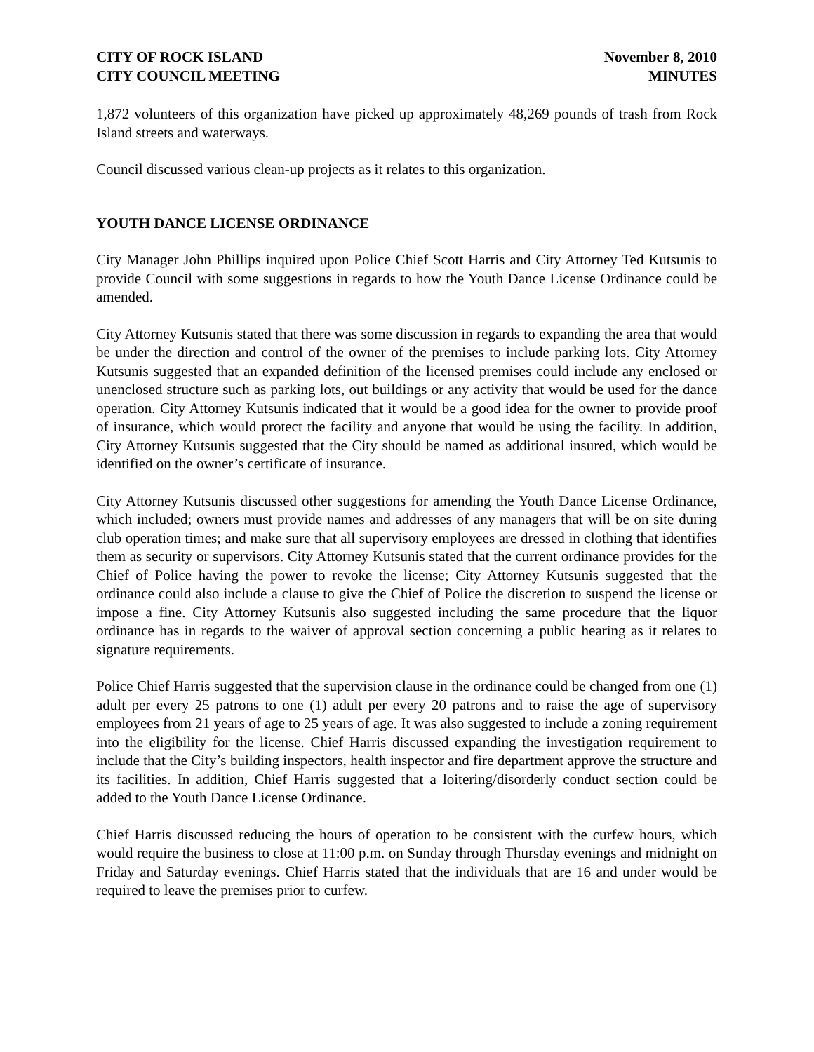CITY OF ROCK ISLAND
CITY COUNCIL MEETING
November 8, 2010
MINUTES
1,872 volunteers of this organization have picked up approximately 48,269 pounds of trash from Rock Island streets and waterways.
Council discussed various clean-up projects as it relates to this organization.
YOUTH DANCE LICENSE ORDINANCE
City Manager John Phillips inquired upon Police Chief Scott Harris and City Attorney Ted Kutsunis to provide Council with some suggestions in regards to how the Youth Dance License Ordinance could be amended.
City Attorney Kutsunis stated that there was some discussion in regards to expanding the area that would be under the direction and control of the owner of the premises to include parking lots. City Attorney Kutsunis suggested that an expanded definition of the licensed premises could include any enclosed or unenclosed structure such as parking lots, out buildings or any activity that would be used for the dance operation. City Attorney Kutsunis indicated that it would be a good idea for the owner to provide proof of insurance, which would protect the facility and anyone that would be using the facility. In addition, City Attorney Kutsunis suggested that the City should be named as additional insured, which would be identified on the owner’s certificate of insurance.
City Attorney Kutsunis discussed other suggestions for amending the Youth Dance License Ordinance, which included; owners must provide names and addresses of any managers that will be on site during club operation times; and make sure that all supervisory employees are dressed in clothing that identifies them as security or supervisors. City Attorney Kutsunis stated that the current ordinance provides for the Chief of Police having the power to revoke the license; City Attorney Kutsunis suggested that the ordinance could also include a clause to give the Chief of Police the discretion to suspend the license or impose a fine. City Attorney Kutsunis also suggested including the same procedure that the liquor ordinance has in regards to the waiver of approval section concerning a public hearing as it relates to signature requirements.
Police Chief Harris suggested that the supervision clause in the ordinance could be changed from one (1) adult per every 25 patrons to one (1) adult per every 20 patrons and to raise the age of supervisory employees from 21 years of age to 25 years of age. It was also suggested to include a zoning requirement into the eligibility for the license. Chief Harris discussed expanding the investigation requirement to include that the City’s building inspectors, health inspector and fire department approve the structure and its facilities. In addition, Chief Harris suggested that a loitering/disorderly conduct section could be added to the Youth Dance License Ordinance.
Chief Harris discussed reducing the hours of operation to be consistent with the curfew hours, which would require the business to close at 11:00 p.m. on Sunday through Thursday evenings and midnight on Friday and Saturday evenings. Chief Harris stated that the individuals that are 16 and under would be required to leave the premises prior to curfew.